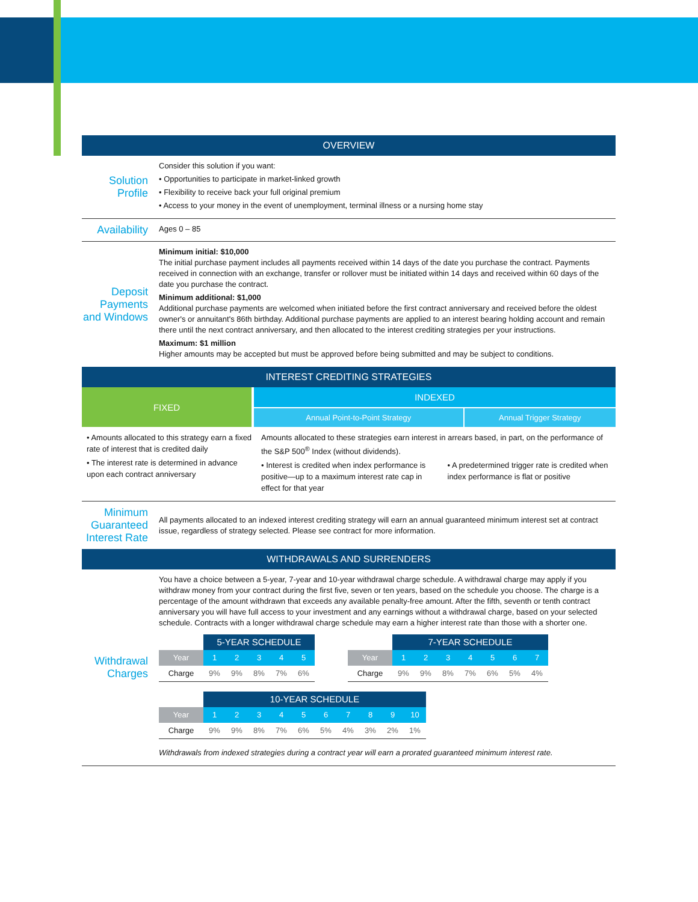OVERVIEW
Solution Profile
Consider this solution if you want:
• Opportunities to participate in market-linked growth
• Flexibility to receive back your full original premium
• Access to your money in the event of unemployment, terminal illness or a nursing home stay
Availability
Ages 0 – 85
Deposit Payments and Windows
Minimum initial: $10,000
The initial purchase payment includes all payments received within 14 days of the date you purchase the contract. Payments received in connection with an exchange, transfer or rollover must be initiated within 14 days and received within 60 days of the date you purchase the contract.
Minimum additional: $1,000
Additional purchase payments are welcomed when initiated before the first contract anniversary and received before the oldest owner's or annuitant's 86th birthday. Additional purchase payments are applied to an interest bearing holding account and remain there until the next contract anniversary, and then allocated to the interest crediting strategies per your instructions.
Maximum: $1 million
Higher amounts may be accepted but must be approved before being submitted and may be subject to conditions.
INTEREST CREDITING STRATEGIES
| FIXED | INDEXED | |
| | Annual Point-to-Point Strategy | Annual Trigger Strategy |
• Amounts allocated to this strategy earn a fixed rate of interest that is credited daily
• The interest rate is determined in advance upon each contract anniversary
Amounts allocated to these strategies earn interest in arrears based, in part, on the performance of the S&P 500<sup>®</sup> Index (without dividends).
• Interest is credited when index performance is positive—up to a maximum interest rate cap in effect for that year
• A predetermined trigger rate is credited when index performance is flat or positive
Minimum Guaranteed Interest Rate
All payments allocated to an indexed interest crediting strategy will earn an annual guaranteed minimum interest set at contract issue, regardless of strategy selected. Please see contract for more information.
WITHDRAWALS AND SURRENDERS
Withdrawal Charges
You have a choice between a 5-year, 7-year and 10-year withdrawal charge schedule. A withdrawal charge may apply if you withdraw money from your contract during the first five, seven or ten years, based on the schedule you choose. The charge is a percentage of the amount withdrawn that exceeds any available penalty-free amount. After the fifth, seventh or tenth contract anniversary you will have full access to your investment and any earnings without a withdrawal charge, based on your selected schedule. Contracts with a longer withdrawal charge schedule may earn a higher interest rate than those with a shorter one.
| | 5-YEAR SCHEDULE | | | | |
| Year | 1 | 2 | 3 | 4 | 5 |
| Charge | 9% | 9% | 8% | 7% | 6% |
| | 7-YEAR SCHEDULE | | | | | | |
| Year | 1 | 2 | 3 | 4 | 5 | 6 | 7 |
| Charge | 9% | 9% | 8% | 7% | 6% | 5% | 4% |
| | 10-YEAR SCHEDULE | | | | | | | | | |
| Year | 1 | 2 | 3 | 4 | 5 | 6 | 7 | 8 | 9 | 10 |
| Charge | 9% | 9% | 8% | 7% | 6% | 5% | 4% | 3% | 2% | 1% |
Withdrawals from indexed strategies during a contract year will earn a prorated guaranteed minimum interest rate.